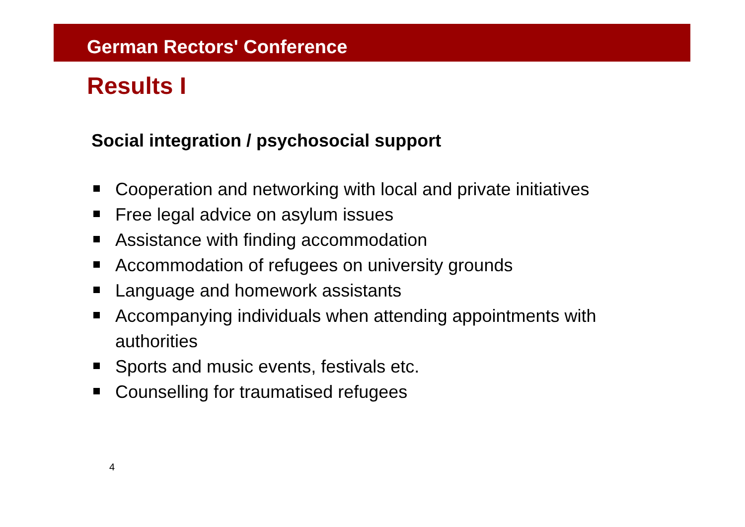German Rectors' Conference
Results I
Social integration / psychosocial support
Cooperation and networking with local and private initiatives
Free legal advice on asylum issues
Assistance with finding accommodation
Accommodation of refugees on university grounds
Language and homework assistants
Accompanying individuals when attending appointments with authorities
Sports and music events, festivals etc.
Counselling for traumatised refugees
4